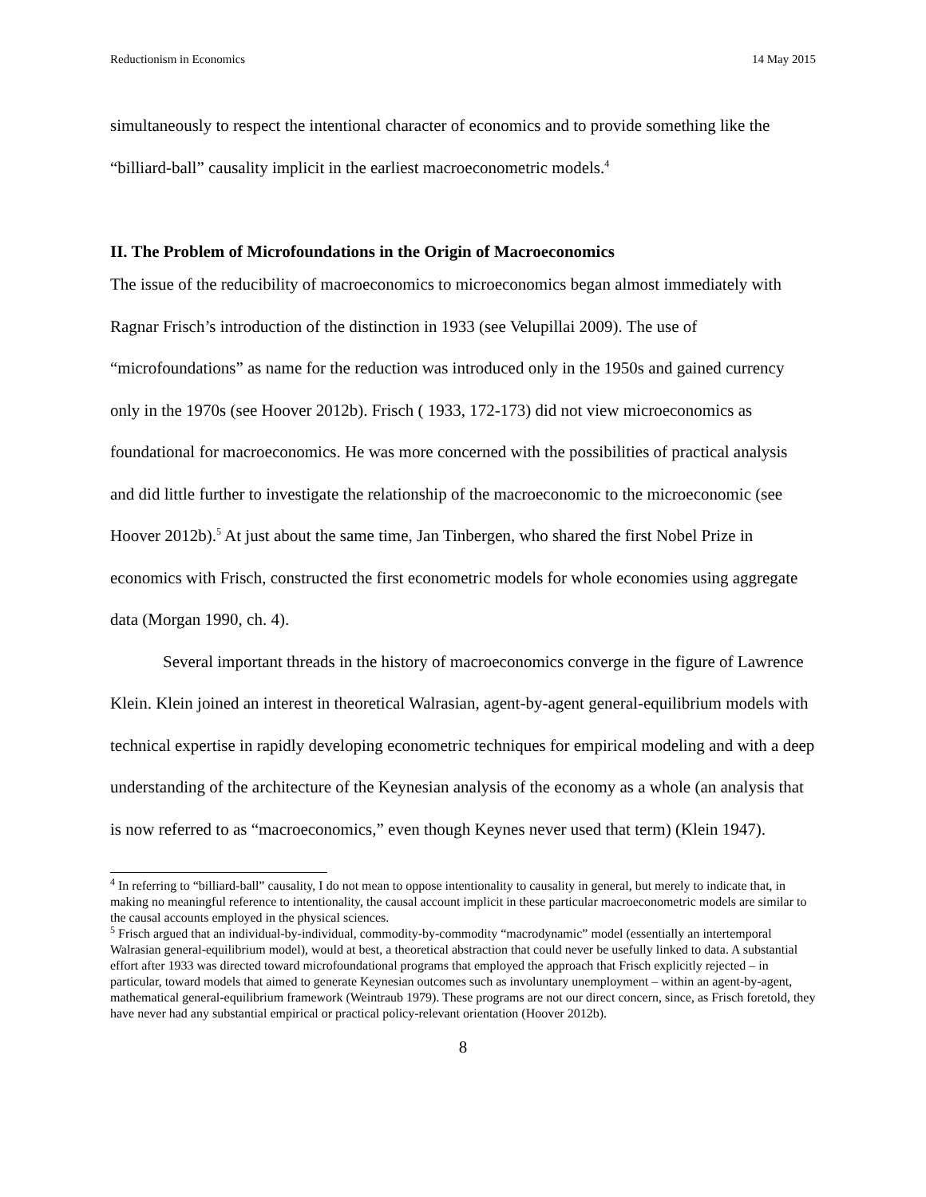Reductionism in Economics 14 May 2015
simultaneously to respect the intentional character of economics and to provide something like the “billiard-ball” causality implicit in the earliest macroeconometric models.<sup>4</sup>
II. The Problem of Microfoundations in the Origin of Macroeconomics
The issue of the reducibility of macroeconomics to microeconomics began almost immediately with Ragnar Frisch’s introduction of the distinction in 1933 (see Velupillai 2009). The use of “microfoundations” as name for the reduction was introduced only in the 1950s and gained currency only in the 1970s (see Hoover 2012b). Frisch ( 1933, 172-173) did not view microeconomics as foundational for macroeconomics. He was more concerned with the possibilities of practical analysis and did little further to investigate the relationship of the macroeconomic to the microeconomic (see Hoover 2012b).<sup>5</sup> At just about the same time, Jan Tinbergen, who shared the first Nobel Prize in economics with Frisch, constructed the first econometric models for whole economies using aggregate data (Morgan 1990, ch. 4).
Several important threads in the history of macroeconomics converge in the figure of Lawrence Klein. Klein joined an interest in theoretical Walrasian, agent-by-agent general-equilibrium models with technical expertise in rapidly developing econometric techniques for empirical modeling and with a deep understanding of the architecture of the Keynesian analysis of the economy as a whole (an analysis that is now referred to as “macroeconomics,” even though Keynes never used that term) (Klein 1947).
<sup>4</sup> In referring to “billiard-ball” causality, I do not mean to oppose intentionality to causality in general, but merely to indicate that, in making no meaningful reference to intentionality, the causal account implicit in these particular macroeconometric models are similar to the causal accounts employed in the physical sciences.
<sup>5</sup> Frisch argued that an individual-by-individual, commodity-by-commodity “macrodynamic” model (essentially an intertemporal Walrasian general-equilibrium model), would at best, a theoretical abstraction that could never be usefully linked to data. A substantial effort after 1933 was directed toward microfoundational programs that employed the approach that Frisch explicitly rejected – in particular, toward models that aimed to generate Keynesian outcomes such as involuntary unemployment – within an agent-by-agent, mathematical general-equilibrium framework (Weintraub 1979). These programs are not our direct concern, since, as Frisch foretold, they have never had any substantial empirical or practical policy-relevant orientation (Hoover 2012b).
8